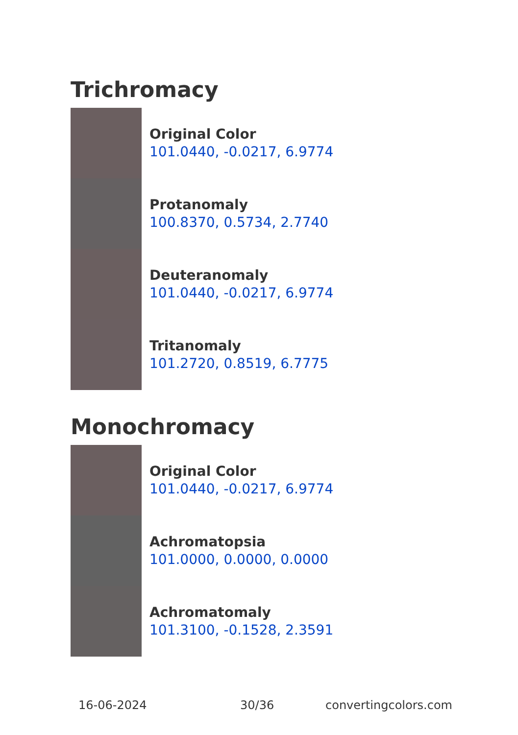Trichromacy
Original Color
101.0440, -0.0217, 6.9774
Protanomaly
100.8370, 0.5734, 2.7740
Deuteranomaly
101.0440, -0.0217, 6.9774
Tritanomaly
101.2720, 0.8519, 6.7775
Monochromacy
Original Color
101.0440, -0.0217, 6.9774
Achromatopsia
101.0000, 0.0000, 0.0000
Achromatomaly
101.3100, -0.1528, 2.3591
16-06-2024 30/36 convertingcolors.com